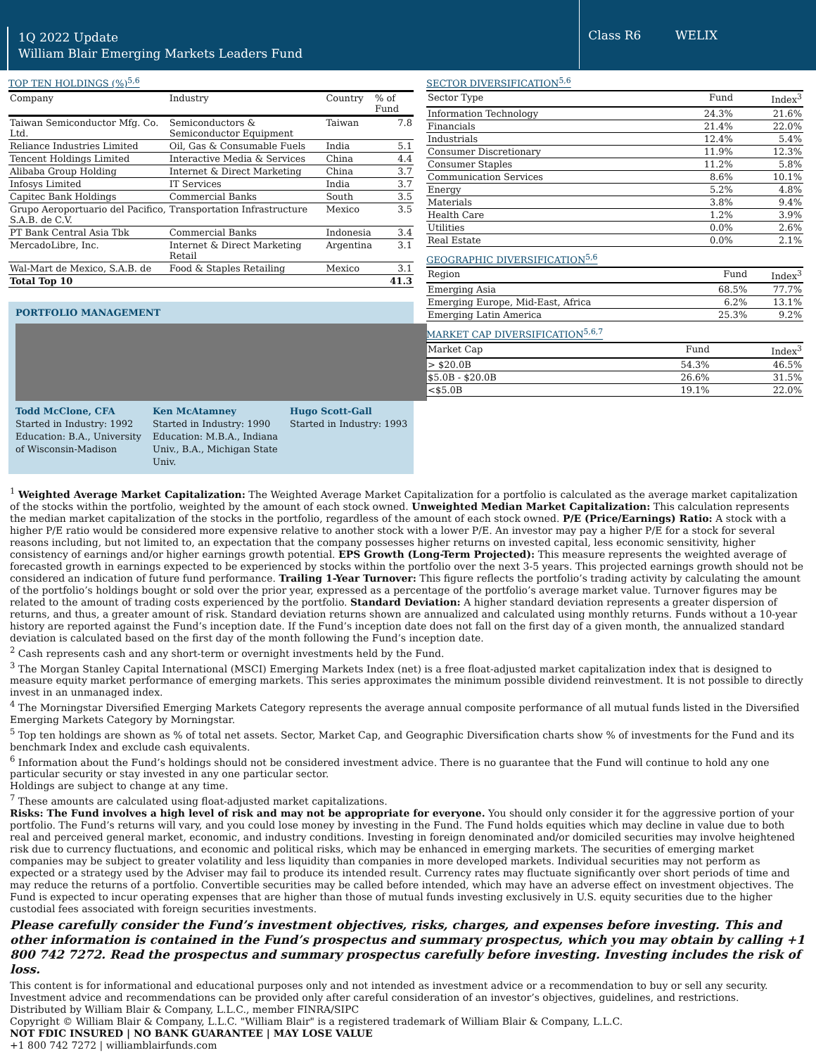1Q 2022 Update
William Blair Emerging Markets Leaders Fund
Class R6 WELIX
TOP TEN HOLDINGS (%)<sup>5,6</sup>
| Company | Industry | Country | % of Fund |
| --- | --- | --- | --- |
| Taiwan Semiconductor Mfg. Co. Ltd. | Semiconductors & Semiconductor Equipment | Taiwan | 7.8 |
| Reliance Industries Limited | Oil, Gas & Consumable Fuels | India | 5.1 |
| Tencent Holdings Limited | Interactive Media & Services | China | 4.4 |
| Alibaba Group Holding | Internet & Direct Marketing | China | 3.7 |
| Infosys Limited | IT Services | India | 3.7 |
| Capitec Bank Holdings | Commercial Banks | South | 3.5 |
| Grupo Aeroportuario del Pacifico, S.A.B. de C.V. | Transportation Infrastructure | Mexico | 3.5 |
| PT Bank Central Asia Tbk | Commercial Banks | Indonesia | 3.4 |
| MercadoLibre, Inc. | Internet & Direct Marketing Retail | Argentina | 3.1 |
| Wal-Mart de Mexico, S.A.B. de | Food & Staples Retailing | Mexico | 3.1 |
| Total Top 10 | | | 41.3 |
PORTFOLIO MANAGEMENT
Todd McClone, CFA
Started in Industry: 1992
Education: B.A., University of Wisconsin-Madison
Ken McAtamney
Started in Industry: 1990
Education: M.B.A., Indiana Univ., B.A., Michigan State Univ.
Hugo Scott-Gall
Started in Industry: 1993
SECTOR DIVERSIFICATION<sup>5,6</sup>
| Sector Type | Fund | Index<sup>3</sup> |
| Information Technology | 24.3% | 21.6% |
| Financials | 21.4% | 22.0% |
| Industrials | 12.4% | 5.4% |
| Consumer Discretionary | 11.9% | 12.3% |
| Consumer Staples | 11.2% | 5.8% |
| Communication Services | 8.6% | 10.1% |
| Energy | 5.2% | 4.8% |
| Materials | 3.8% | 9.4% |
| Health Care | 1.2% | 3.9% |
| Utilities | 0.0% | 2.6% |
| Real Estate | 0.0% | 2.1% |
GEOGRAPHIC DIVERSIFICATION<sup>5,6</sup>
| Region | Fund | Index<sup>3</sup> |
| Emerging Asia | 68.5% | 77.7% |
| Emerging Europe, Mid-East, Africa | 6.2% | 13.1% |
| Emerging Latin America | 25.3% | 9.2% |
MARKET CAP DIVERSIFICATION<sup>5,6,7</sup>
| Market Cap | Fund | Index<sup>3</sup> |
| > $20.0B | 54.3% | 46.5% |
| $5.0B - $20.0B | 26.6% | 31.5% |
| <$5.0B | 19.1% | 22.0% |
<sup>1</sup> Weighted Average Market Capitalization: The Weighted Average Market Capitalization for a portfolio is calculated as the average market capitalization of the stocks within the portfolio, weighted by the amount of each stock owned. Unweighted Median Market Capitalization: This calculation represents the median market capitalization of the stocks in the portfolio, regardless of the amount of each stock owned. P/E (Price/Earnings) Ratio: A stock with a higher P/E ratio would be considered more expensive relative to another stock with a lower P/E. An investor may pay a higher P/E for a stock for several reasons including, but not limited to, an expectation that the company possesses higher returns on invested capital, less economic sensitivity, higher consistency of earnings and/or higher earnings growth potential. EPS Growth (Long-Term Projected): This measure represents the weighted average of forecasted growth in earnings expected to be experienced by stocks within the portfolio over the next 3-5 years. This projected earnings growth should not be considered an indication of future fund performance. Trailing 1-Year Turnover: This figure reflects the portfolio’s trading activity by calculating the amount of the portfolio’s holdings bought or sold over the prior year, expressed as a percentage of the portfolio’s average market value. Turnover figures may be related to the amount of trading costs experienced by the portfolio. Standard Deviation: A higher standard deviation represents a greater dispersion of returns, and thus, a greater amount of risk. Standard deviation returns shown are annualized and calculated using monthly returns. Funds without a 10-year history are reported against the Fund’s inception date. If the Fund’s inception date does not fall on the first day of a given month, the annualized standard deviation is calculated based on the first day of the month following the Fund’s inception date.
<sup>2</sup> Cash represents cash and any short-term or overnight investments held by the Fund.
<sup>3</sup> The Morgan Stanley Capital International (MSCI) Emerging Markets Index (net) is a free float-adjusted market capitalization index that is designed to measure equity market performance of emerging markets. This series approximates the minimum possible dividend reinvestment. It is not possible to directly invest in an unmanaged index.
<sup>4</sup> The Morningstar Diversified Emerging Markets Category represents the average annual composite performance of all mutual funds listed in the Diversified Emerging Markets Category by Morningstar.
<sup>5</sup> Top ten holdings are shown as % of total net assets. Sector, Market Cap, and Geographic Diversification charts show % of investments for the Fund and its benchmark Index and exclude cash equivalents.
<sup>6</sup> Information about the Fund’s holdings should not be considered investment advice. There is no guarantee that the Fund will continue to hold any one particular security or stay invested in any one particular sector.
Holdings are subject to change at any time.
<sup>7</sup> These amounts are calculated using float-adjusted market capitalizations.
Risks: The Fund involves a high level of risk and may not be appropriate for everyone. You should only consider it for the aggressive portion of your portfolio. The Fund’s returns will vary, and you could lose money by investing in the Fund. The Fund holds equities which may decline in value due to both real and perceived general market, economic, and industry conditions. Investing in foreign denominated and/or domiciled securities may involve heightened risk due to currency fluctuations, and economic and political risks, which may be enhanced in emerging markets. The securities of emerging market companies may be subject to greater volatility and less liquidity than companies in more developed markets. Individual securities may not perform as expected or a strategy used by the Adviser may fail to produce its intended result. Currency rates may fluctuate significantly over short periods of time and may reduce the returns of a portfolio. Convertible securities may be called before intended, which may have an adverse effect on investment objectives. The Fund is expected to incur operating expenses that are higher than those of mutual funds investing exclusively in U.S. equity securities due to the higher custodial fees associated with foreign securities investments.
Please carefully consider the Fund’s investment objectives, risks, charges, and expenses before investing. This and other information is contained in the Fund’s prospectus and summary prospectus, which you may obtain by calling +1 800 742 7272. Read the prospectus and summary prospectus carefully before investing. Investing includes the risk of loss.
This content is for informational and educational purposes only and not intended as investment advice or a recommendation to buy or sell any security. Investment advice and recommendations can be provided only after careful consideration of an investor’s objectives, guidelines, and restrictions.
Distributed by William Blair & Company, L.L.C., member FINRA/SIPC
Copyright © William Blair & Company, L.L.C. "William Blair" is a registered trademark of William Blair & Company, L.L.C.
NOT FDIC INSURED | NO BANK GUARANTEE | MAY LOSE VALUE
+1 800 742 7272 | williamblairfunds.com